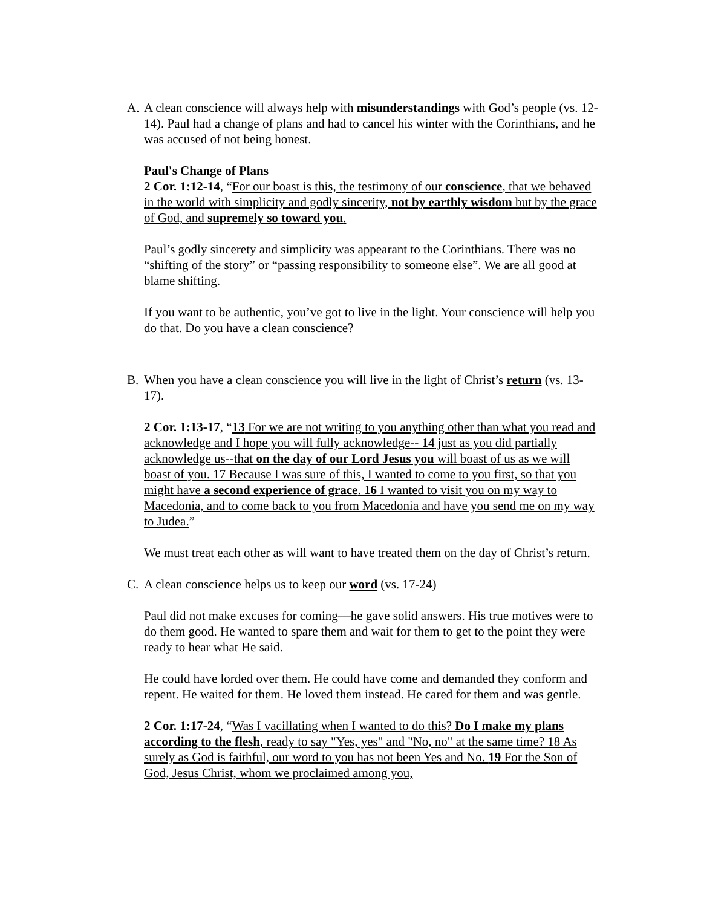A. A clean conscience will always help with misunderstandings with God’s people (vs. 12-14). Paul had a change of plans and had to cancel his winter with the Corinthians, and he was accused of not being honest.
Paul's Change of Plans
2 Cor. 1:12-14, “For our boast is this, the testimony of our conscience, that we behaved in the world with simplicity and godly sincerity, not by earthly wisdom but by the grace of God, and supremely so toward you.
Paul’s godly sincerety and simplicity was appearant to the Corinthians. There was no “shifting of the story” or “passing responsibility to someone else”. We are all good at blame shifting.
If you want to be authentic, you’ve got to live in the light. Your conscience will help you do that. Do you have a clean conscience?
B. When you have a clean conscience you will live in the light of Christ’s return (vs. 13-17).
2 Cor. 1:13-17, “13 For we are not writing to you anything other than what you read and acknowledge and I hope you will fully acknowledge-- 14 just as you did partially acknowledge us--that on the day of our Lord Jesus you will boast of us as we will boast of you. 17 Because I was sure of this, I wanted to come to you first, so that you might have a second experience of grace. 16 I wanted to visit you on my way to Macedonia, and to come back to you from Macedonia and have you send me on my way to Judea.”
We must treat each other as will want to have treated them on the day of Christ’s return.
C. A clean conscience helps us to keep our word (vs. 17-24)
Paul did not make excuses for coming—he gave solid answers. His true motives were to do them good. He wanted to spare them and wait for them to get to the point they were ready to hear what He said.
He could have lorded over them. He could have come and demanded they conform and repent. He waited for them. He loved them instead. He cared for them and was gentle.
2 Cor. 1:17-24, “Was I vacillating when I wanted to do this? Do I make my plans according to the flesh, ready to say "Yes, yes" and "No, no" at the same time? 18 As surely as God is faithful, our word to you has not been Yes and No. 19 For the Son of God, Jesus Christ, whom we proclaimed among you,